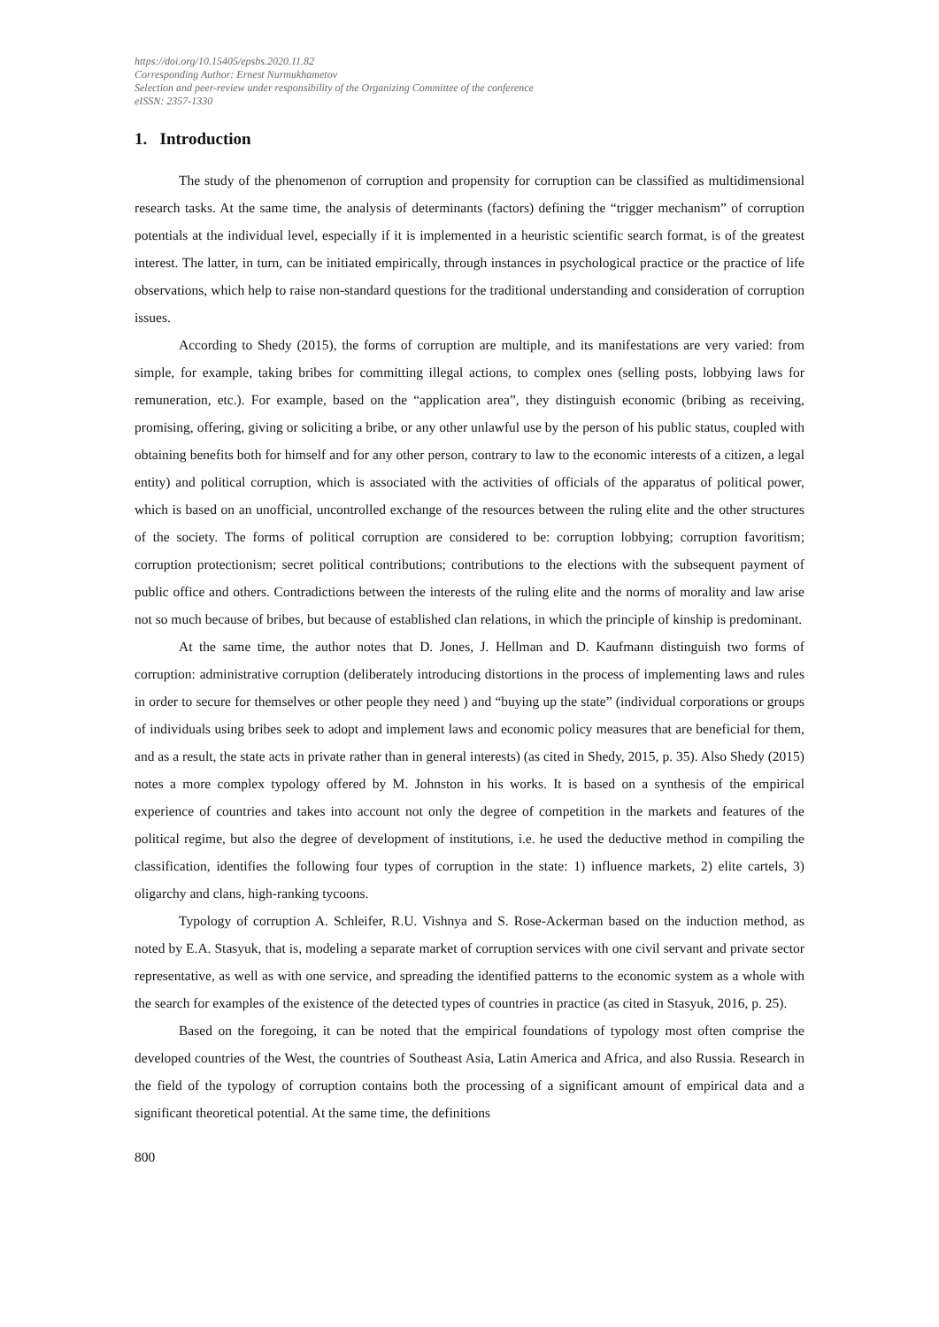https://doi.org/10.15405/epsbs.2020.11.82
Corresponding Author: Ernest Nurmukhametov
Selection and peer-review under responsibility of the Organizing Committee of the conference
eISSN: 2357-1330
1. Introduction
The study of the phenomenon of corruption and propensity for corruption can be classified as multidimensional research tasks. At the same time, the analysis of determinants (factors) defining the “trigger mechanism” of corruption potentials at the individual level, especially if it is implemented in a heuristic scientific search format, is of the greatest interest. The latter, in turn, can be initiated empirically, through instances in psychological practice or the practice of life observations, which help to raise non-standard questions for the traditional understanding and consideration of corruption issues.
According to Shedy (2015), the forms of corruption are multiple, and its manifestations are very varied: from simple, for example, taking bribes for committing illegal actions, to complex ones (selling posts, lobbying laws for remuneration, etc.). For example, based on the “application area”, they distinguish economic (bribing as receiving, promising, offering, giving or soliciting a bribe, or any other unlawful use by the person of his public status, coupled with obtaining benefits both for himself and for any other person, contrary to law to the economic interests of a citizen, a legal entity) and political corruption, which is associated with the activities of officials of the apparatus of political power, which is based on an unofficial, uncontrolled exchange of the resources between the ruling elite and the other structures of the society. The forms of political corruption are considered to be: corruption lobbying; corruption favoritism; corruption protectionism; secret political contributions; contributions to the elections with the subsequent payment of public office and others. Contradictions between the interests of the ruling elite and the norms of morality and law arise not so much because of bribes, but because of established clan relations, in which the principle of kinship is predominant.
At the same time, the author notes that D. Jones, J. Hellman and D. Kaufmann distinguish two forms of corruption: administrative corruption (deliberately introducing distortions in the process of implementing laws and rules in order to secure for themselves or other people they need ) and “buying up the state” (individual corporations or groups of individuals using bribes seek to adopt and implement laws and economic policy measures that are beneficial for them, and as a result, the state acts in private rather than in general interests) (as cited in Shedy, 2015, p. 35). Also Shedy (2015) notes a more complex typology offered by M. Johnston in his works. It is based on a synthesis of the empirical experience of countries and takes into account not only the degree of competition in the markets and features of the political regime, but also the degree of development of institutions, i.e. he used the deductive method in compiling the classification, identifies the following four types of corruption in the state: 1) influence markets, 2) elite cartels, 3) oligarchy and clans, high-ranking tycoons.
Typology of corruption A. Schleifer, R.U. Vishnya and S. Rose-Ackerman based on the induction method, as noted by E.A. Stasyuk, that is, modeling a separate market of corruption services with one civil servant and private sector representative, as well as with one service, and spreading the identified patterns to the economic system as a whole with the search for examples of the existence of the detected types of countries in practice (as cited in Stasyuk, 2016, p. 25).
Based on the foregoing, it can be noted that the empirical foundations of typology most often comprise the developed countries of the West, the countries of Southeast Asia, Latin America and Africa, and also Russia. Research in the field of the typology of corruption contains both the processing of a significant amount of empirical data and a significant theoretical potential. At the same time, the definitions
800